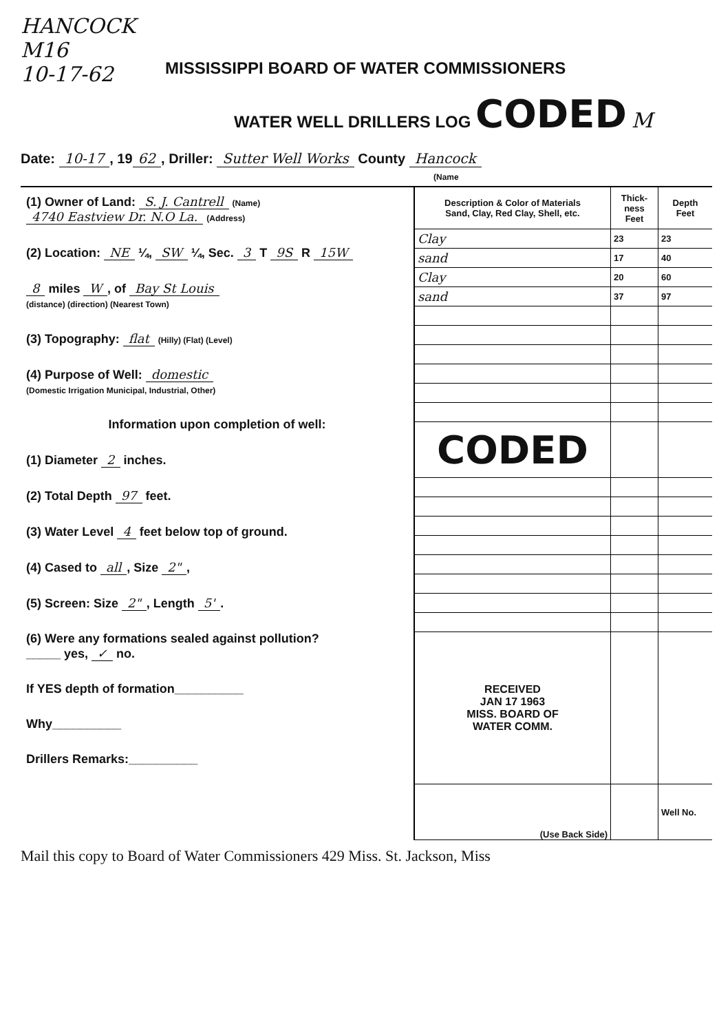HANCOCK
M16
10-17-62
MISSISSIPPI BOARD OF WATER COMMISSIONERS
WATER WELL DRILLERS LOG CODED M
Date: 10-17, 19 62, Driller: Sutter Well Works County Hancock
(Name
(1) Owner of Land: S. J. Cantrell (Name)
4740 Eastview Dr. N.O La. (Address)
(2) Location: NE ¼, SW ¼, Sec. 3 T 9S R 15W
8 miles W, of Bay St Louis
(distance) (direction) (Nearest Town)
(3) Topography: flat (Hilly) (Flat) (Level)
(4) Purpose of Well: domestic
(Domestic Irrigation Municipal, Industrial, Other)
Information upon completion of well:
(1) Diameter 2 inches.
(2) Total Depth 97 feet.
(3) Water Level 4 feet below top of ground.
(4) Cased to all, Size 2",
(5) Screen: Size 2", Length 5'.
(6) Were any formations sealed against pollution?
_____ yes, ✓ no.
If YES depth of formation__________
Why__________
Drillers Remarks:__________
| Description & Color of Materials Sand, Clay, Red Clay, Shell, etc. | Thick- ness Feet | Depth Feet |
| --- | --- | --- |
| Clay | 23 | 23 |
| sand | 17 | 40 |
| Clay | 20 | 60 |
| sand | 37 | 97 |
| CODED | | |
| RECEIVED JAN 17 1963 MISS. BOARD OF WATER COMM. | | |
| (Use Back Side) | | Well No. |
Mail this copy to Board of Water Commissioners 429 Miss. St. Jackson, Miss